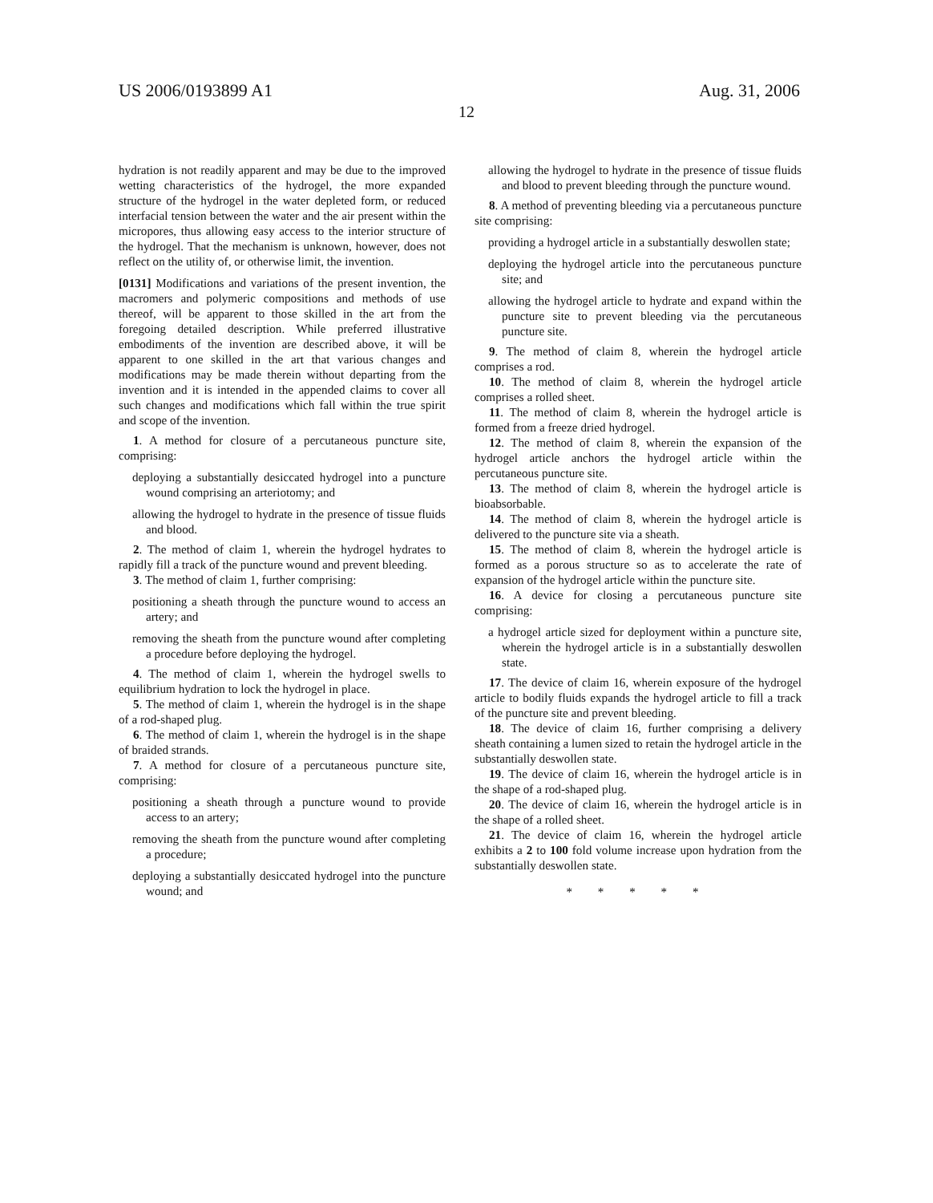US 2006/0193899 A1 Aug. 31, 2006
12
hydration is not readily apparent and may be due to the improved wetting characteristics of the hydrogel, the more expanded structure of the hydrogel in the water depleted form, or reduced interfacial tension between the water and the air present within the micropores, thus allowing easy access to the interior structure of the hydrogel. That the mechanism is unknown, however, does not reflect on the utility of, or otherwise limit, the invention.
[0131] Modifications and variations of the present invention, the macromers and polymeric compositions and methods of use thereof, will be apparent to those skilled in the art from the foregoing detailed description. While preferred illustrative embodiments of the invention are described above, it will be apparent to one skilled in the art that various changes and modifications may be made therein without departing from the invention and it is intended in the appended claims to cover all such changes and modifications which fall within the true spirit and scope of the invention.
1. A method for closure of a percutaneous puncture site, comprising:
deploying a substantially desiccated hydrogel into a puncture wound comprising an arteriotomy; and
allowing the hydrogel to hydrate in the presence of tissue fluids and blood.
2. The method of claim 1, wherein the hydrogel hydrates to rapidly fill a track of the puncture wound and prevent bleeding.
3. The method of claim 1, further comprising:
positioning a sheath through the puncture wound to access an artery; and
removing the sheath from the puncture wound after completing a procedure before deploying the hydrogel.
4. The method of claim 1, wherein the hydrogel swells to equilibrium hydration to lock the hydrogel in place.
5. The method of claim 1, wherein the hydrogel is in the shape of a rod-shaped plug.
6. The method of claim 1, wherein the hydrogel is in the shape of braided strands.
7. A method for closure of a percutaneous puncture site, comprising:
positioning a sheath through a puncture wound to provide access to an artery;
removing the sheath from the puncture wound after completing a procedure;
deploying a substantially desiccated hydrogel into the puncture wound; and
allowing the hydrogel to hydrate in the presence of tissue fluids and blood to prevent bleeding through the puncture wound.
8. A method of preventing bleeding via a percutaneous puncture site comprising:
providing a hydrogel article in a substantially deswollen state;
deploying the hydrogel article into the percutaneous puncture site; and
allowing the hydrogel article to hydrate and expand within the puncture site to prevent bleeding via the percutaneous puncture site.
9. The method of claim 8, wherein the hydrogel article comprises a rod.
10. The method of claim 8, wherein the hydrogel article comprises a rolled sheet.
11. The method of claim 8, wherein the hydrogel article is formed from a freeze dried hydrogel.
12. The method of claim 8, wherein the expansion of the hydrogel article anchors the hydrogel article within the percutaneous puncture site.
13. The method of claim 8, wherein the hydrogel article is bioabsorbable.
14. The method of claim 8, wherein the hydrogel article is delivered to the puncture site via a sheath.
15. The method of claim 8, wherein the hydrogel article is formed as a porous structure so as to accelerate the rate of expansion of the hydrogel article within the puncture site.
16. A device for closing a percutaneous puncture site comprising:
a hydrogel article sized for deployment within a puncture site, wherein the hydrogel article is in a substantially deswollen state.
17. The device of claim 16, wherein exposure of the hydrogel article to bodily fluids expands the hydrogel article to fill a track of the puncture site and prevent bleeding.
18. The device of claim 16, further comprising a delivery sheath containing a lumen sized to retain the hydrogel article in the substantially deswollen state.
19. The device of claim 16, wherein the hydrogel article is in the shape of a rod-shaped plug.
20. The device of claim 16, wherein the hydrogel article is in the shape of a rolled sheet.
21. The device of claim 16, wherein the hydrogel article exhibits a 2 to 100 fold volume increase upon hydration from the substantially deswollen state.
* * * * *